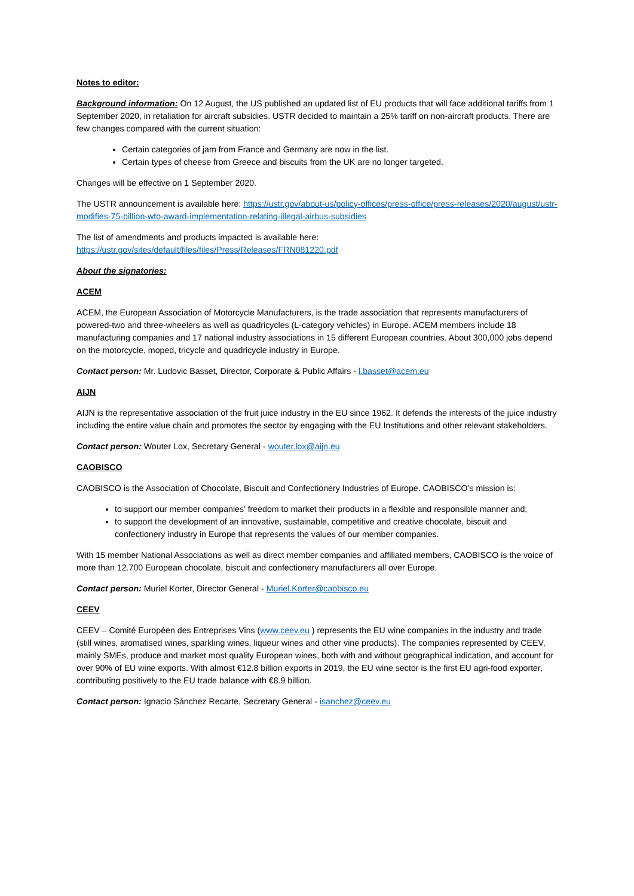Notes to editor:
Background information: On 12 August, the US published an updated list of EU products that will face additional tariffs from 1 September 2020, in retaliation for aircraft subsidies. USTR decided to maintain a 25% tariff on non-aircraft products. There are few changes compared with the current situation:
Certain categories of jam from France and Germany are now in the list.
Certain types of cheese from Greece and biscuits from the UK are no longer targeted.
Changes will be effective on 1 September 2020.
The USTR announcement is available here: https://ustr.gov/about-us/policy-offices/press-office/press-releases/2020/august/ustr-modifies-75-billion-wto-award-implementation-relating-illegal-airbus-subsidies
The list of amendments and products impacted is available here:
https://ustr.gov/sites/default/files/files/Press/Releases/FRN081220.pdf
About the signatories:
ACEM
ACEM, the European Association of Motorcycle Manufacturers, is the trade association that represents manufacturers of powered-two and three-wheelers as well as quadricycles (L-category vehicles) in Europe. ACEM members include 18 manufacturing companies and 17 national industry associations in 15 different European countries. About 300,000 jobs depend on the motorcycle, moped, tricycle and quadricycle industry in Europe.
Contact person: Mr. Ludovic Basset, Director, Corporate & Public Affairs - l.basset@acem.eu
AIJN
AIJN is the representative association of the fruit juice industry in the EU since 1962. It defends the interests of the juice industry including the entire value chain and promotes the sector by engaging with the EU Institutions and other relevant stakeholders.
Contact person: Wouter Lox, Secretary General - wouter.lox@aijn.eu
CAOBISCO
CAOBISCO is the Association of Chocolate, Biscuit and Confectionery Industries of Europe. CAOBISCO’s mission is:
to support our member companies’ freedom to market their products in a flexible and responsible manner and;
to support the development of an innovative, sustainable, competitive and creative chocolate, biscuit and confectionery industry in Europe that represents the values of our member companies.
With 15 member National Associations as well as direct member companies and affiliated members, CAOBISCO is the voice of more than 12.700 European chocolate, biscuit and confectionery manufacturers all over Europe.
Contact person: Muriel Korter, Director General - Muriel.Korter@caobisco.eu
CEEV
CEEV – Comité Européen des Entreprises Vins (www.ceev.eu ) represents the EU wine companies in the industry and trade (still wines, aromatised wines, sparkling wines, liqueur wines and other vine products). The companies represented by CEEV, mainly SMEs, produce and market most quality European wines, both with and without geographical indication, and account for over 90% of EU wine exports. With almost €12.8 billion exports in 2019, the EU wine sector is the first EU agri-food exporter, contributing positively to the EU trade balance with €8.9 billion.
Contact person: Ignacio Sánchez Recarte, Secretary General - isanchez@ceev.eu